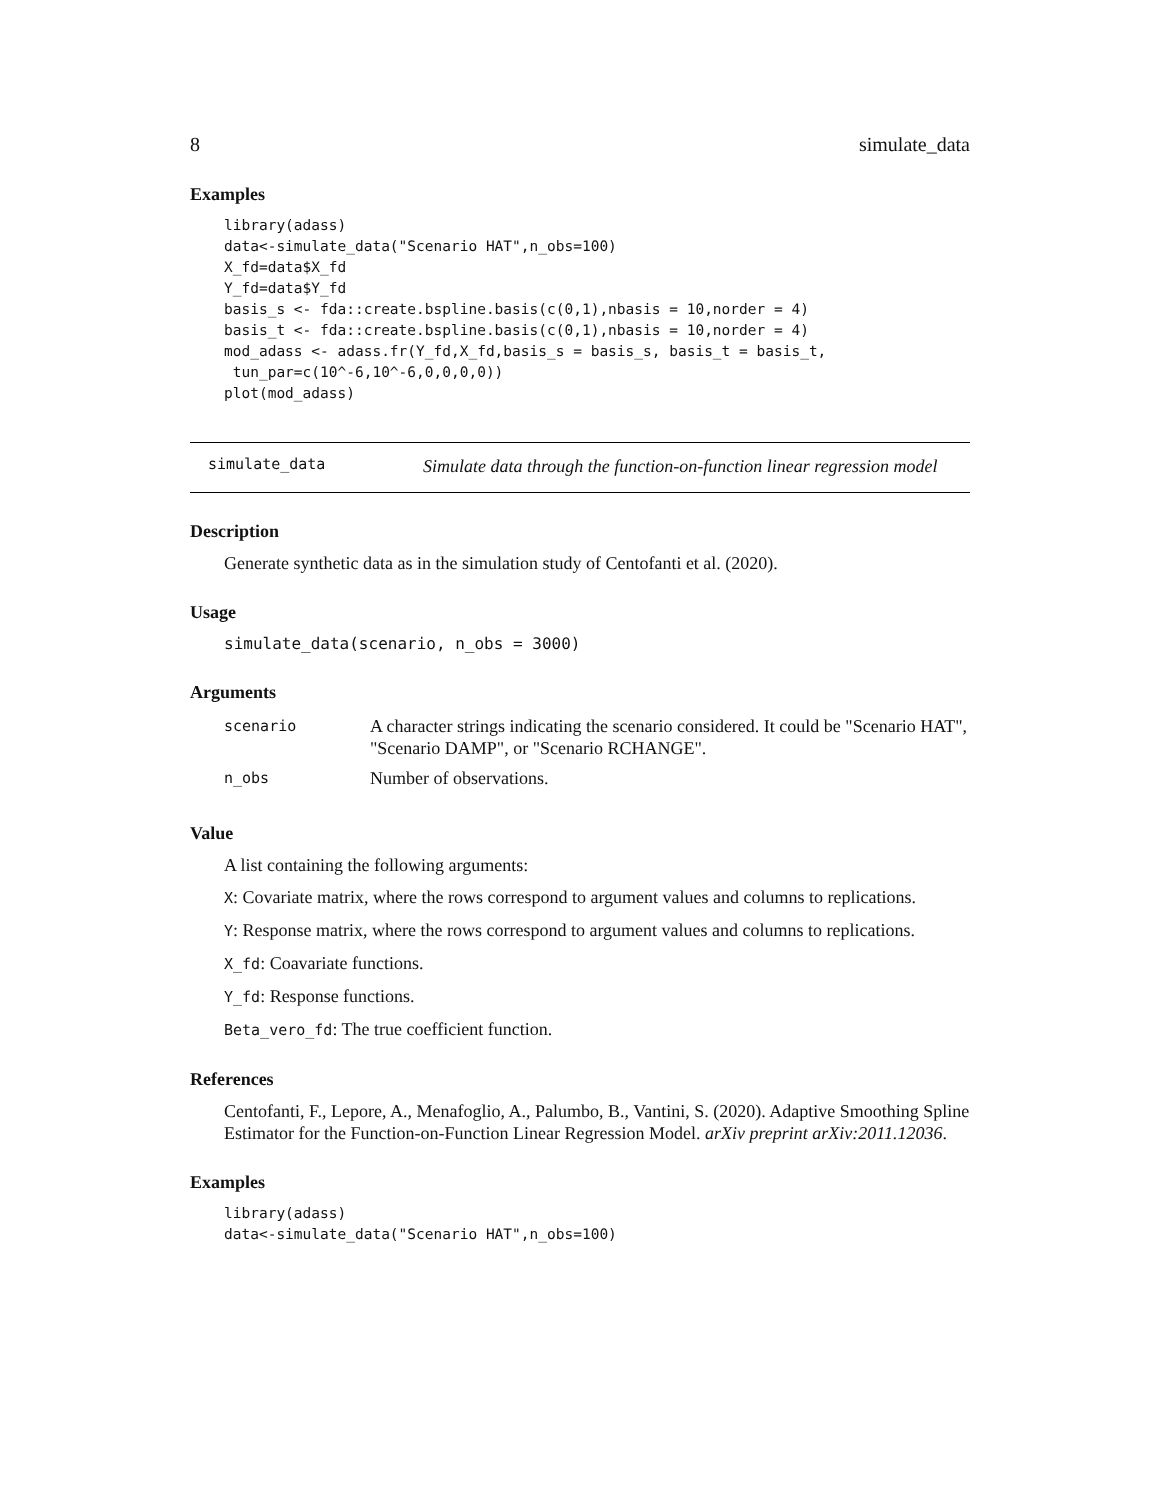8 simulate_data
Examples
library(adass)
data<-simulate_data("Scenario HAT",n_obs=100)
X_fd=data$X_fd
Y_fd=data$Y_fd
basis_s <- fda::create.bspline.basis(c(0,1),nbasis = 10,norder = 4)
basis_t <- fda::create.bspline.basis(c(0,1),nbasis = 10,norder = 4)
mod_adass <- adass.fr(Y_fd,X_fd,basis_s = basis_s, basis_t = basis_t,
 tun_par=c(10^-6,10^-6,0,0,0,0))
plot(mod_adass)
simulate_data
Simulate data through the function-on-function linear regression model
Description
Generate synthetic data as in the simulation study of Centofanti et al. (2020).
Usage
simulate_data(scenario, n_obs = 3000)
Arguments
| scenario | A character strings indicating the scenario considered. It could be "Scenario HAT", "Scenario DAMP", or "Scenario RCHANGE". |
| n_obs | Number of observations. |
Value
A list containing the following arguments:
X: Covariate matrix, where the rows correspond to argument values and columns to replications.
Y: Response matrix, where the rows correspond to argument values and columns to replications.
X_fd: Coavariate functions.
Y_fd: Response functions.
Beta_vero_fd: The true coefficient function.
References
Centofanti, F., Lepore, A., Menafoglio, A., Palumbo, B., Vantini, S. (2020). Adaptive Smoothing Spline Estimator for the Function-on-Function Linear Regression Model. arXiv preprint arXiv:2011.12036.
Examples
library(adass)
data<-simulate_data("Scenario HAT",n_obs=100)